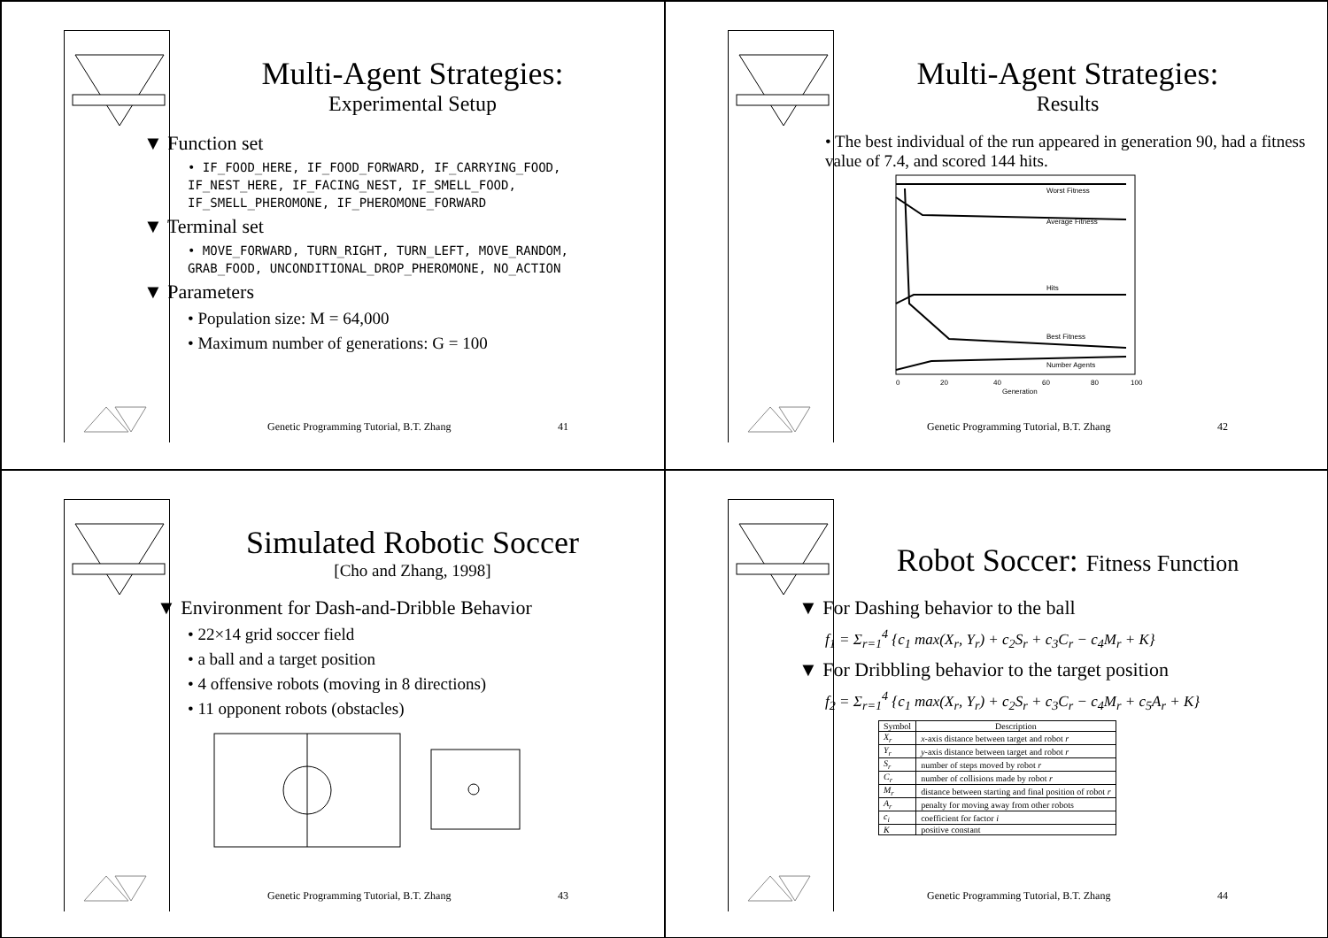Multi-Agent Strategies:
Experimental Setup
▼ Function set
• IF_FOOD_HERE, IF_FOOD_FORWARD, IF_CARRYING_FOOD, IF_NEST_HERE, IF_FACING_NEST, IF_SMELL_FOOD, IF_SMELL_PHEROMONE, IF_PHEROMONE_FORWARD
▼ Terminal set
• MOVE_FORWARD, TURN_RIGHT, TURN_LEFT, MOVE_RANDOM, GRAB_FOOD, UNCONDITIONAL_DROP_PHEROMONE, NO_ACTION
▼ Parameters
• Population size: M = 64,000
• Maximum number of generations: G = 100
Genetic Programming Tutorial, B.T. Zhang 41
Multi-Agent Strategies:
Results
• The best individual of the run appeared in generation 90, had a fitness value of 7.4, and scored 144 hits.
Worst Fitness
Average Fitness
Hits
Best Fitness
Number Agents
0
20
40
60
80
100
Generation
Genetic Programming Tutorial, B.T. Zhang 42
Simulated Robotic Soccer
[Cho and Zhang, 1998]
▼ Environment for Dash-and-Dribble Behavior
• 22×14 grid soccer field
• a ball and a target position
• 4 offensive robots (moving in 8 directions)
• 11 opponent robots (obstacles)
Genetic Programming Tutorial, B.T. Zhang 43
Robot Soccer: Fitness Function
▼ For Dashing behavior to the ball
f<sub>1</sub> = Σ<sub>r=1</sub><sup>4</sup> {c<sub>1</sub> max(X<sub>r</sub>, Y<sub>r</sub>) + c<sub>2</sub>S<sub>r</sub> + c<sub>3</sub>C<sub>r</sub> − c<sub>4</sub>M<sub>r</sub> + K}
▼ For Dribbling behavior to the target position
f<sub>2</sub> = Σ<sub>r=1</sub><sup>4</sup> {c<sub>1</sub> max(X<sub>r</sub>, Y<sub>r</sub>) + c<sub>2</sub>S<sub>r</sub> + c<sub>3</sub>C<sub>r</sub> − c<sub>4</sub>M<sub>r</sub> + c<sub>5</sub>A<sub>r</sub> + K}
| Symbol | Description |
| --- | --- |
| X<sub>r</sub> | x -axis distance between target and robot r |
| Y<sub>r</sub> | y -axis distance between target and robot r |
| S<sub>r</sub> | number of steps moved by robot r |
| C<sub>r</sub> | number of collisions made by robot r |
| M<sub>r</sub> | distance between starting and final position of robot r |
| A<sub>r</sub> | penalty for moving away from other robots |
| c<sub>i</sub> | coefficient for factor i |
| K | positive constant |
Genetic Programming Tutorial, B.T. Zhang 44